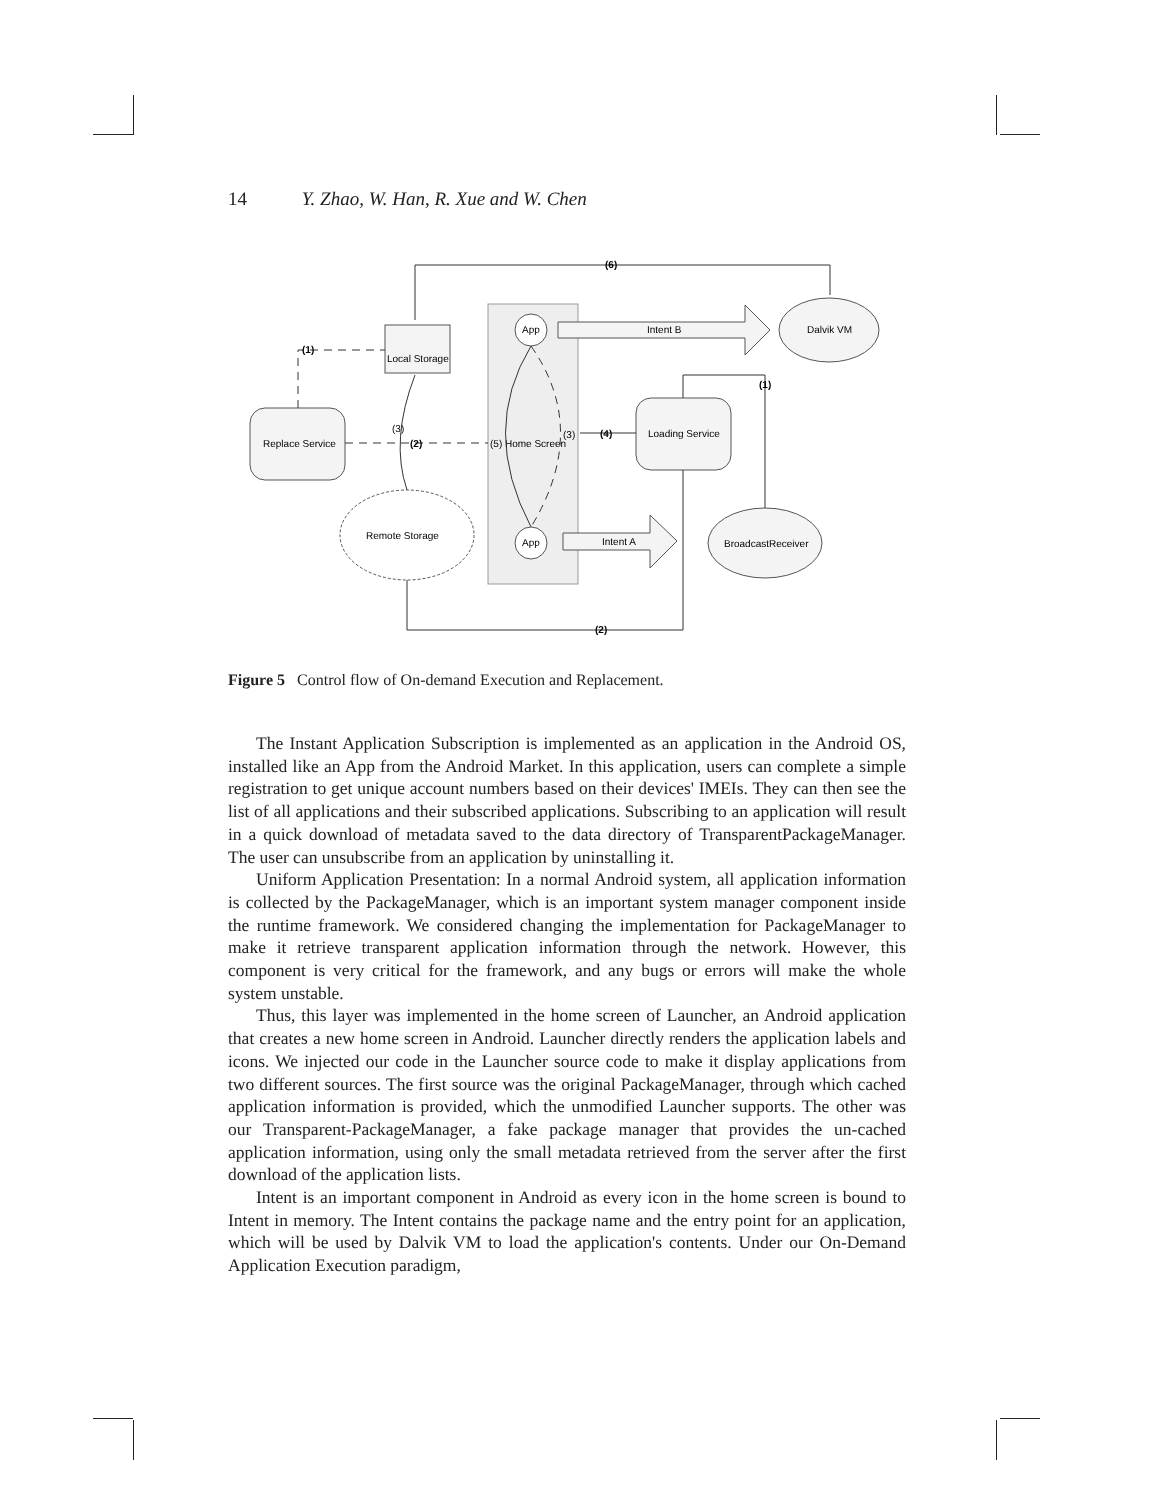14 Y. Zhao, W. Han, R. Xue and W. Chen
(6)
Local Storage
Dalvik VM
App
App
Intent B
Intent A
Replace Service
Loading Service
BroadcastReceiver
Remote Storage
(5) Home Screen
(3)
(3)
(2)
(4)
(1)
(1)
(2)
Figure 5 Control flow of On-demand Execution and Replacement.
The Instant Application Subscription is implemented as an application in the Android OS, installed like an App from the Android Market. In this application, users can complete a simple registration to get unique account numbers based on their devices' IMEIs. They can then see the list of all applications and their subscribed applications. Subscribing to an application will result in a quick download of metadata saved to the data directory of TransparentPackageManager. The user can unsubscribe from an application by uninstalling it.
Uniform Application Presentation: In a normal Android system, all application information is collected by the PackageManager, which is an important system manager component inside the runtime framework. We considered changing the implementation for PackageManager to make it retrieve transparent application information through the network. However, this component is very critical for the framework, and any bugs or errors will make the whole system unstable.
Thus, this layer was implemented in the home screen of Launcher, an Android application that creates a new home screen in Android. Launcher directly renders the application labels and icons. We injected our code in the Launcher source code to make it display applications from two different sources. The first source was the original PackageManager, through which cached application information is provided, which the unmodified Launcher supports. The other was our Transparent-PackageManager, a fake package manager that provides the un-cached application information, using only the small metadata retrieved from the server after the first download of the application lists.
Intent is an important component in Android as every icon in the home screen is bound to Intent in memory. The Intent contains the package name and the entry point for an application, which will be used by Dalvik VM to load the application's contents. Under our On-Demand Application Execution paradigm,